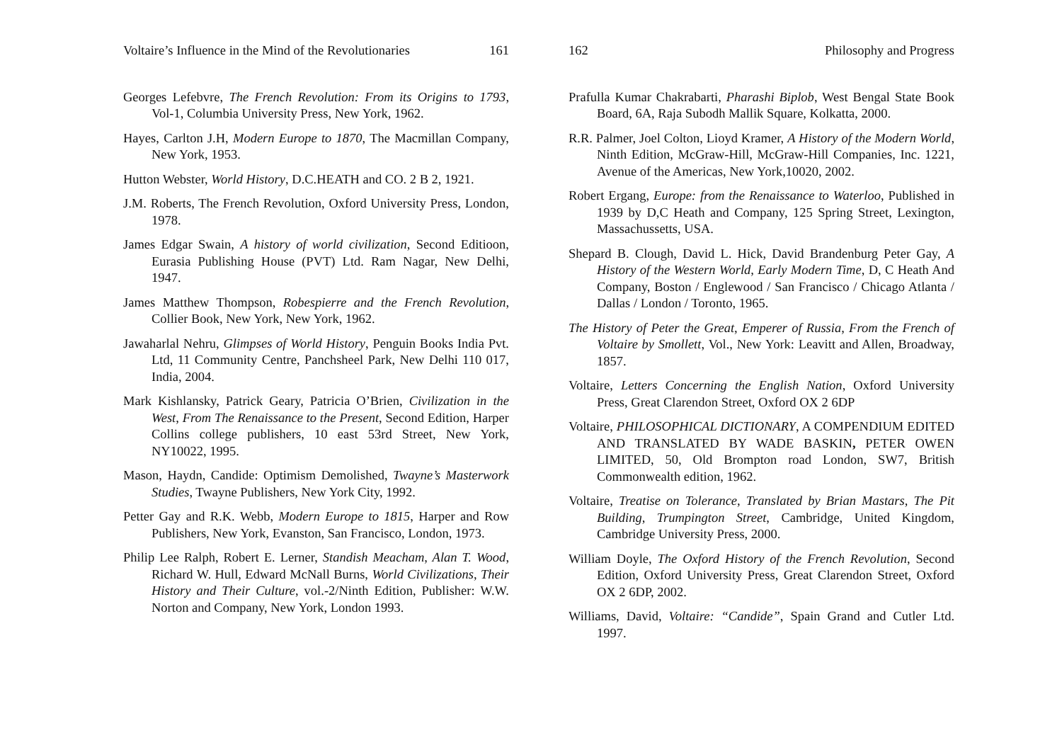Voltaire’s Influence in the Mind of the Revolutionaries 161
Georges Lefebvre, The French Revolution: From its Origins to 1793, Vol-1, Columbia University Press, New York, 1962.
Hayes, Carlton J.H, Modern Europe to 1870, The Macmillan Company, New York, 1953.
Hutton Webster, World History, D.C.HEATH and CO. 2 B 2, 1921.
J.M. Roberts, The French Revolution, Oxford University Press, London, 1978.
James Edgar Swain, A history of world civilization, Second Editioon, Eurasia Publishing House (PVT) Ltd. Ram Nagar, New Delhi, 1947.
James Matthew Thompson, Robespierre and the French Revolution, Collier Book, New York, New York, 1962.
Jawaharlal Nehru, Glimpses of World History, Penguin Books India Pvt. Ltd, 11 Community Centre, Panchsheel Park, New Delhi 110 017, India, 2004.
Mark Kishlansky, Patrick Geary, Patricia O’Brien, Civilization in the West, From The Renaissance to the Present, Second Edition, Harper Collins college publishers, 10 east 53rd Street, New York, NY10022, 1995.
Mason, Haydn, Candide: Optimism Demolished, Twayne’s Masterwork Studies, Twayne Publishers, New York City, 1992.
Petter Gay and R.K. Webb, Modern Europe to 1815, Harper and Row Publishers, New York, Evanston, San Francisco, London, 1973.
Philip Lee Ralph, Robert E. Lerner, Standish Meacham, Alan T. Wood, Richard W. Hull, Edward McNall Burns, World Civilizations, Their History and Their Culture, vol.-2/Ninth Edition, Publisher: W.W. Norton and Company, New York, London 1993.
162 Philosophy and Progress
Prafulla Kumar Chakrabarti, Pharashi Biplob, West Bengal State Book Board, 6A, Raja Subodh Mallik Square, Kolkatta, 2000.
R.R. Palmer, Joel Colton, Lioyd Kramer, A History of the Modern World, Ninth Edition, McGraw-Hill, McGraw-Hill Companies, Inc. 1221, Avenue of the Americas, New York,10020, 2002.
Robert Ergang, Europe: from the Renaissance to Waterloo, Published in 1939 by D,C Heath and Company, 125 Spring Street, Lexington, Massachussetts, USA.
Shepard B. Clough, David L. Hick, David Brandenburg Peter Gay, A History of the Western World, Early Modern Time, D, C Heath And Company, Boston / Englewood / San Francisco / Chicago Atlanta / Dallas / London / Toronto, 1965.
The History of Peter the Great, Emperer of Russia, From the French of Voltaire by Smollett, Vol., New York: Leavitt and Allen, Broadway, 1857.
Voltaire, Letters Concerning the English Nation, Oxford University Press, Great Clarendon Street, Oxford OX 2 6DP
Voltaire, PHILOSOPHICAL DICTIONARY, A COMPENDIUM EDITED AND TRANSLATED BY WADE BASKIN, PETER OWEN LIMITED, 50, Old Brompton road London, SW7, British Commonwealth edition, 1962.
Voltaire, Treatise on Tolerance, Translated by Brian Mastars, The Pit Building, Trumpington Street, Cambridge, United Kingdom, Cambridge University Press, 2000.
William Doyle, The Oxford History of the French Revolution, Second Edition, Oxford University Press, Great Clarendon Street, Oxford OX 2 6DP, 2002.
Williams, David, Voltaire: “Candide”, Spain Grand and Cutler Ltd. 1997.